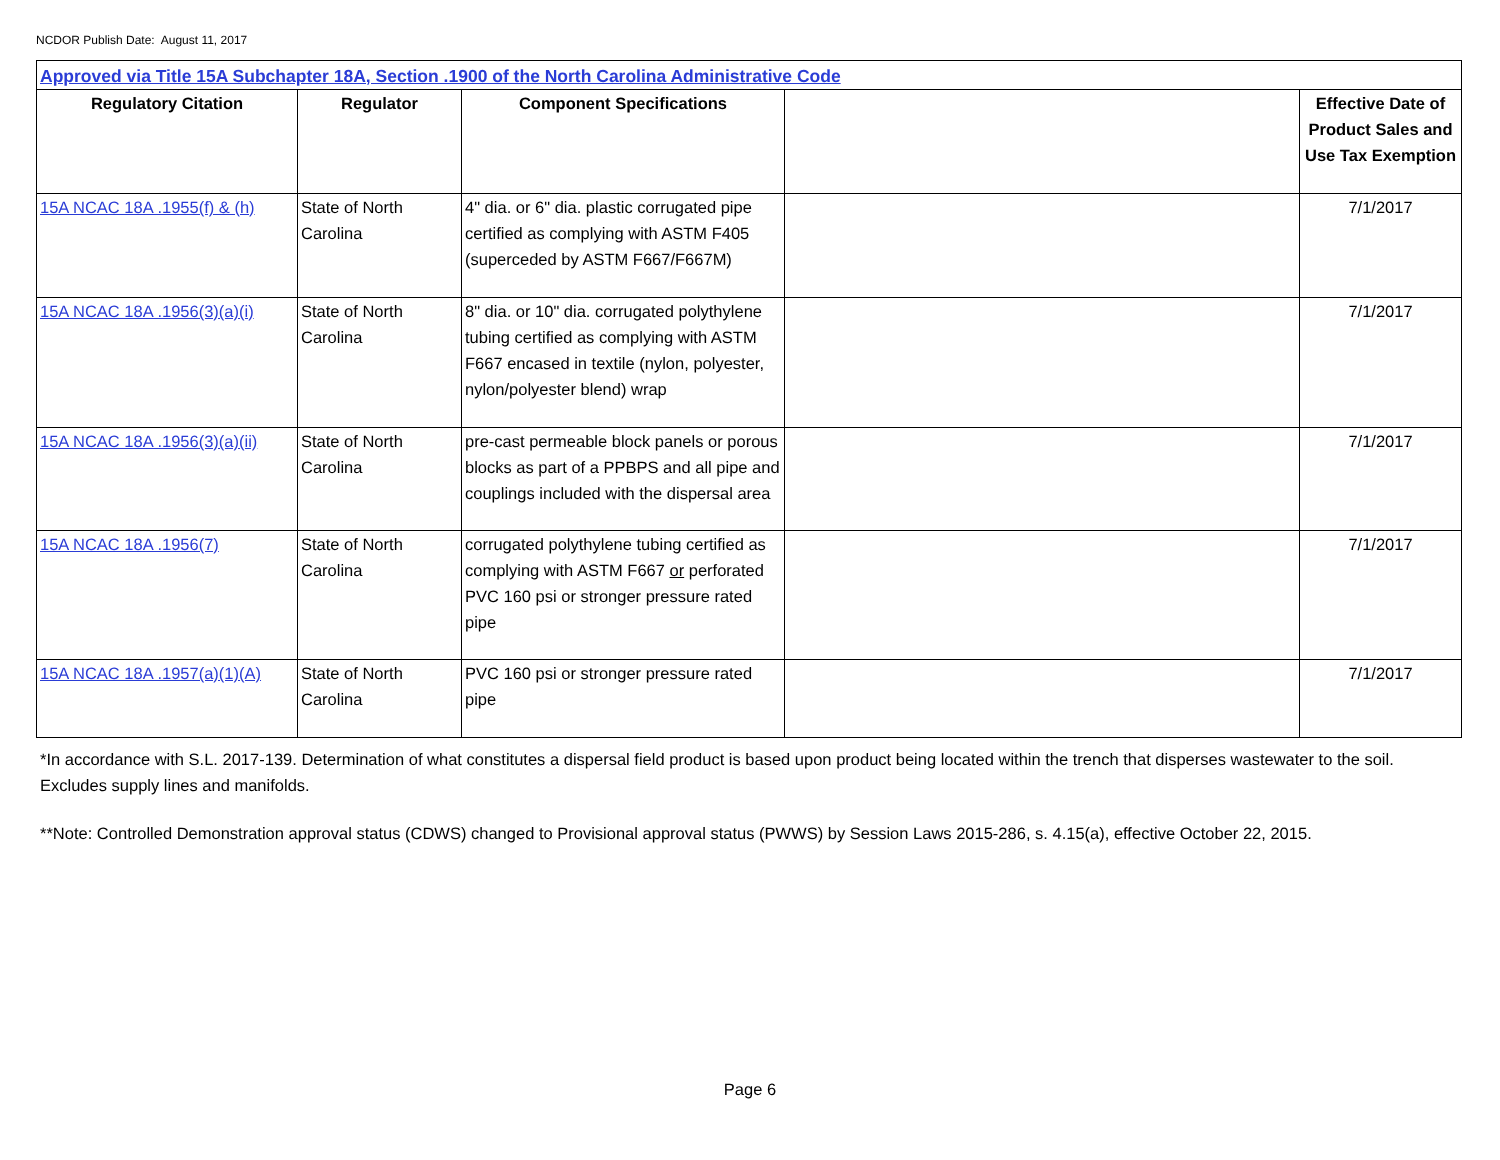NCDOR Publish Date: August 11, 2017
| Approved via Title 15A Subchapter 18A, Section .1900 of the North Carolina Administrative Code | | | | |
| Regulatory Citation | Regulator | Component Specifications | | Effective Date of Product Sales and Use Tax Exemption |
| 15A NCAC 18A .1955(f) & (h) | State of North Carolina | 4" dia. or 6" dia. plastic corrugated pipe certified as complying with ASTM F405 (superceded by ASTM F667/F667M) | | 7/1/2017 |
| 15A NCAC 18A .1956(3)(a)(i) | State of North Carolina | 8" dia. or 10" dia. corrugated polythylene tubing certified as complying with ASTM F667 encased in textile (nylon, polyester, nylon/polyester blend) wrap | | 7/1/2017 |
| 15A NCAC 18A .1956(3)(a)(ii) | State of North Carolina | pre-cast permeable block panels or porous blocks as part of a PPBPS and all pipe and couplings included with the dispersal area | | 7/1/2017 |
| 15A NCAC 18A .1956(7) | State of North Carolina | corrugated polythylene tubing certified as complying with ASTM F667 or perforated PVC 160 psi or stronger pressure rated pipe | | 7/1/2017 |
| 15A NCAC 18A .1957(a)(1)(A) | State of North Carolina | PVC 160 psi or stronger pressure rated pipe | | 7/1/2017 |
*In accordance with S.L. 2017-139. Determination of what constitutes a dispersal field product is based upon product being located within the trench that disperses wastewater to the soil. Excludes supply lines and manifolds.
**Note: Controlled Demonstration approval status (CDWS) changed to Provisional approval status (PWWS) by Session Laws 2015-286, s. 4.15(a), effective October 22, 2015.
Page 6